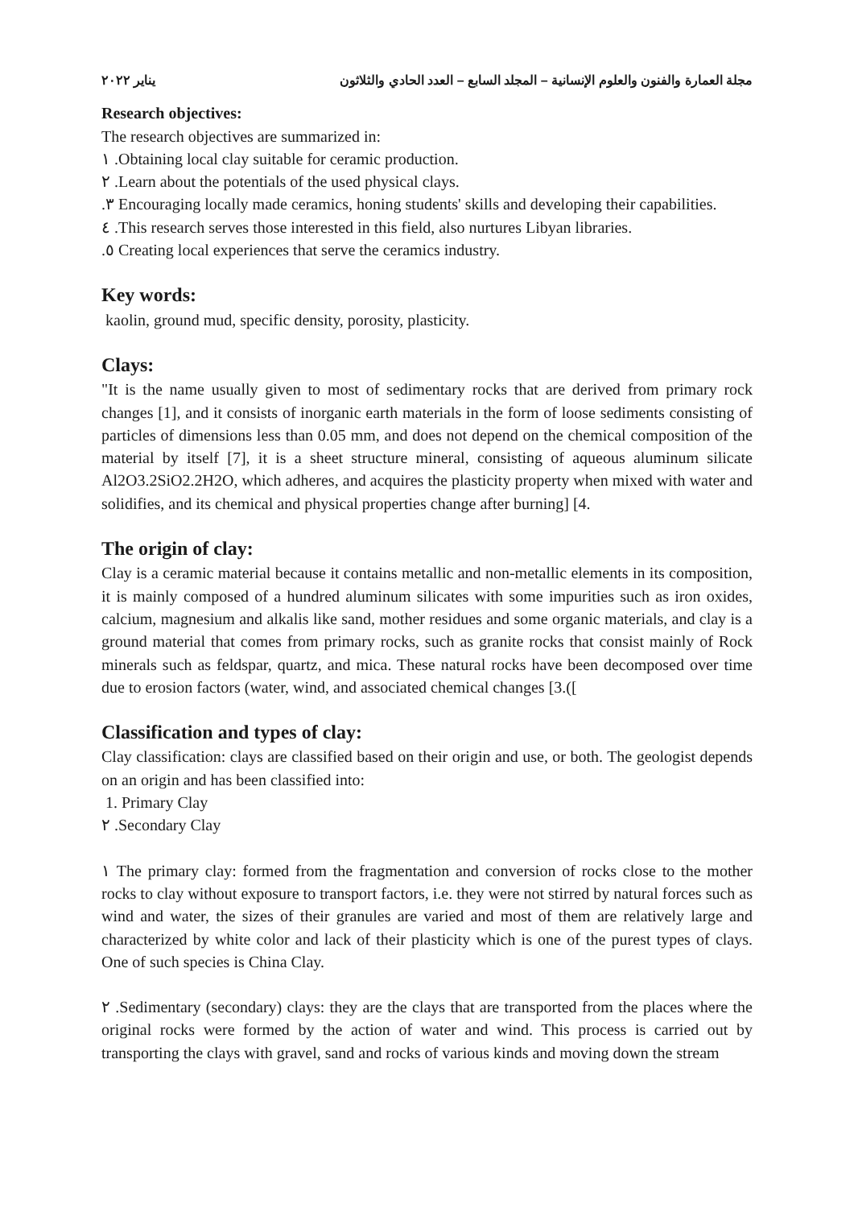يناير ٢٠٢٢ مجلة العمارة والفنون والعلوم الإنسانية – المجلد السابع – العدد الحادي والثلاثون
Research objectives:
The research objectives are summarized in:
١ .Obtaining local clay suitable for ceramic production.
٢ .Learn about the potentials of the used physical clays.
.٣ Encouraging locally made ceramics, honing students' skills and developing their capabilities.
٤ .This research serves those interested in this field, also nurtures Libyan libraries.
.٥ Creating local experiences that serve the ceramics industry.
Key words:
kaolin, ground mud, specific density, porosity, plasticity.
Clays:
"It is the name usually given to most of sedimentary rocks that are derived from primary rock changes [1], and it consists of inorganic earth materials in the form of loose sediments consisting of particles of dimensions less than 0.05 mm, and does not depend on the chemical composition of the material by itself [7], it is a sheet structure mineral, consisting of aqueous aluminum silicate Al2O3.2SiO2.2H2O, which adheres, and acquires the plasticity property when mixed with water and solidifies, and its chemical and physical properties change after burning] [4.
The origin of clay:
Clay is a ceramic material because it contains metallic and non-metallic elements in its composition, it is mainly composed of a hundred aluminum silicates with some impurities such as iron oxides, calcium, magnesium and alkalis like sand, mother residues and some organic materials, and clay is a ground material that comes from primary rocks, such as granite rocks that consist mainly of Rock minerals such as feldspar, quartz, and mica. These natural rocks have been decomposed over time due to erosion factors (water, wind, and associated chemical changes [3.([
Classification and types of clay:
Clay classification: clays are classified based on their origin and use, or both. The geologist depends on an origin and has been classified into:
1. Primary Clay
٢ .Secondary Clay
١ The primary clay: formed from the fragmentation and conversion of rocks close to the mother rocks to clay without exposure to transport factors, i.e. they were not stirred by natural forces such as wind and water, the sizes of their granules are varied and most of them are relatively large and characterized by white color and lack of their plasticity which is one of the purest types of clays. One of such species is China Clay.
٢ .Sedimentary (secondary) clays: they are the clays that are transported from the places where the original rocks were formed by the action of water and wind. This process is carried out by transporting the clays with gravel, sand and rocks of various kinds and moving down the stream